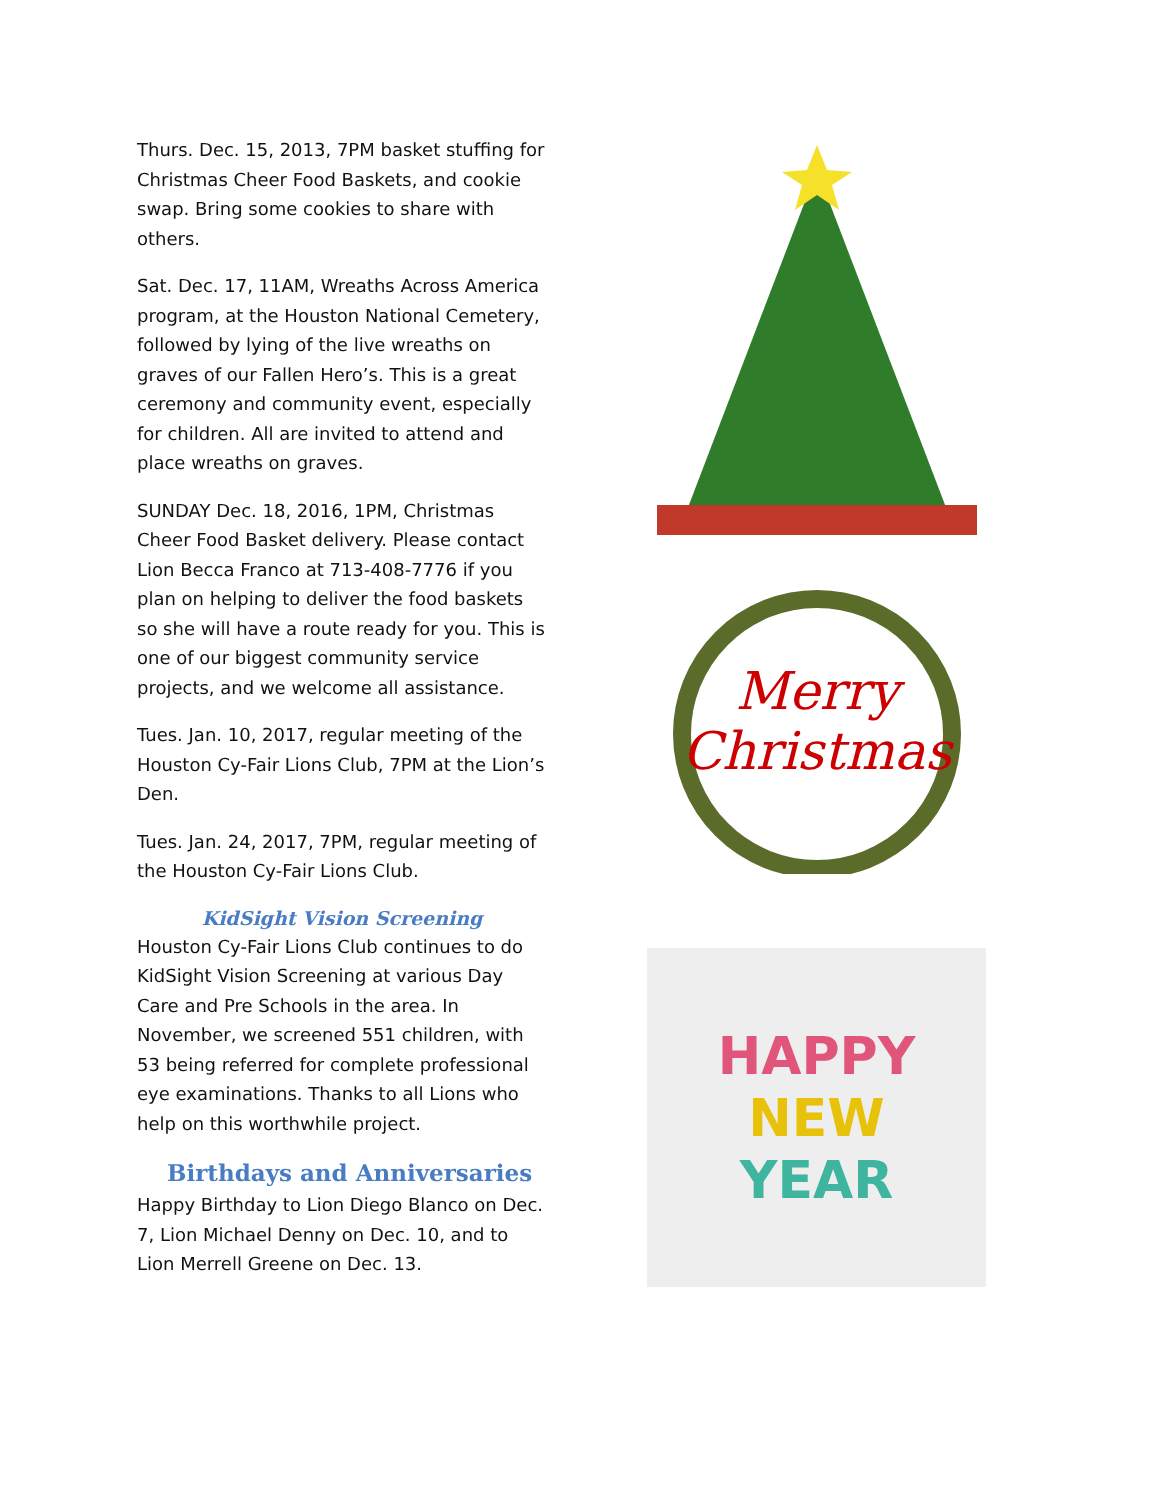Thurs. Dec. 15, 2013, 7PM basket stuffing for Christmas Cheer Food Baskets, and cookie swap. Bring some cookies to share with others.
Sat. Dec. 17, 11AM, Wreaths Across America program, at the Houston National Cemetery, followed by lying of the live wreaths on graves of our Fallen Hero’s. This is a great ceremony and community event, especially for children. All are invited to attend and place wreaths on graves.
SUNDAY Dec. 18, 2016, 1PM, Christmas Cheer Food Basket delivery. Please contact Lion Becca Franco at 713-408-7776 if you plan on helping to deliver the food baskets so she will have a route ready for you. This is one of our biggest community service projects, and we welcome all assistance.
Tues. Jan. 10, 2017, regular meeting of the Houston Cy-Fair Lions Club, 7PM at the Lion’s Den.
Tues. Jan. 24, 2017, 7PM, regular meeting of the Houston Cy-Fair Lions Club.
KidSight Vision Screening
Houston Cy-Fair Lions Club continues to do KidSight Vision Screening at various Day Care and Pre Schools in the area. In November, we screened 551 children, with 53 being referred for complete professional eye examinations. Thanks to all Lions who help on this worthwhile project.
Birthdays and Anniversaries
Happy Birthday to Lion Diego Blanco on Dec. 7, Lion Michael Denny on Dec. 10, and to Lion Merrell Greene on Dec. 13.
Merry
Christmas
HAPPY
NEW
YEAR